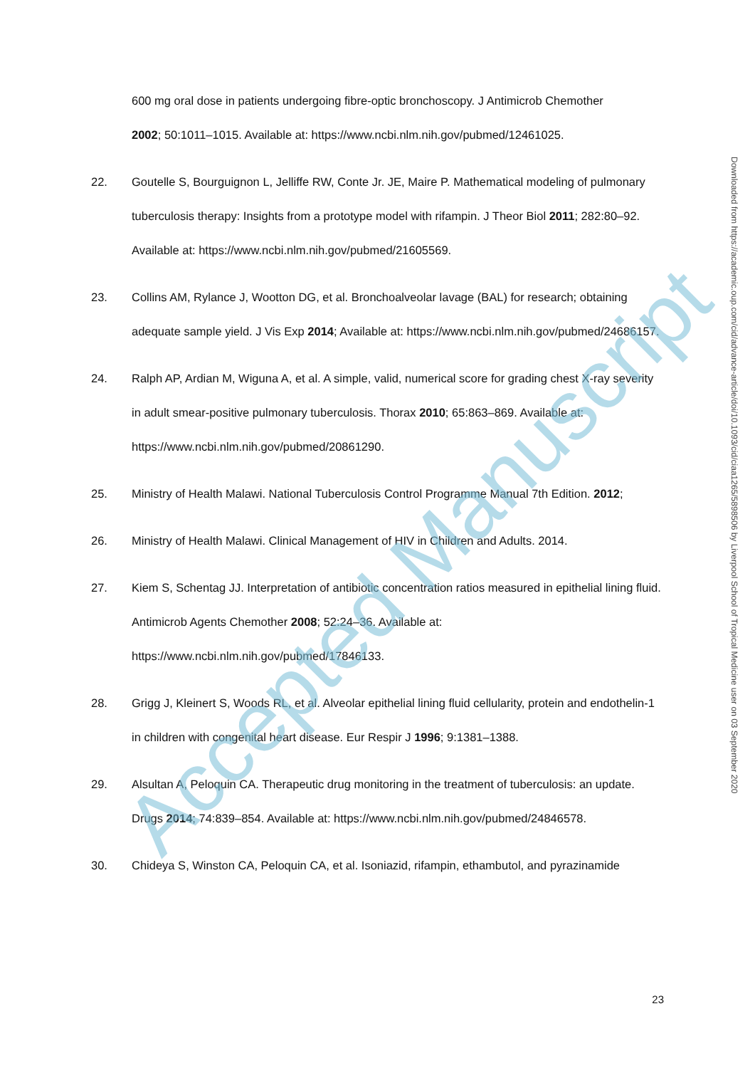600 mg oral dose in patients undergoing fibre-optic bronchoscopy. J Antimicrob Chemother
2002; 50:1011–1015. Available at: https://www.ncbi.nlm.nih.gov/pubmed/12461025.
22. Goutelle S, Bourguignon L, Jelliffe RW, Conte Jr. JE, Maire P. Mathematical modeling of pulmonary tuberculosis therapy: Insights from a prototype model with rifampin. J Theor Biol 2011; 282:80–92. Available at: https://www.ncbi.nlm.nih.gov/pubmed/21605569.
23. Collins AM, Rylance J, Wootton DG, et al. Bronchoalveolar lavage (BAL) for research; obtaining adequate sample yield. J Vis Exp 2014; Available at: https://www.ncbi.nlm.nih.gov/pubmed/24686157.
24. Ralph AP, Ardian M, Wiguna A, et al. A simple, valid, numerical score for grading chest X-ray severity in adult smear-positive pulmonary tuberculosis. Thorax 2010; 65:863–869. Available at: https://www.ncbi.nlm.nih.gov/pubmed/20861290.
25. Ministry of Health Malawi. National Tuberculosis Control Programme Manual 7th Edition. 2012;
26. Ministry of Health Malawi. Clinical Management of HIV in Children and Adults. 2014.
27. Kiem S, Schentag JJ. Interpretation of antibiotic concentration ratios measured in epithelial lining fluid. Antimicrob Agents Chemother 2008; 52:24–36. Available at: https://www.ncbi.nlm.nih.gov/pubmed/17846133.
28. Grigg J, Kleinert S, Woods RL, et al. Alveolar epithelial lining fluid cellularity, protein and endothelin-1 in children with congenital heart disease. Eur Respir J 1996; 9:1381–1388.
29. Alsultan A, Peloquin CA. Therapeutic drug monitoring in the treatment of tuberculosis: an update. Drugs 2014; 74:839–854. Available at: https://www.ncbi.nlm.nih.gov/pubmed/24846578.
30. Chideya S, Winston CA, Peloquin CA, et al. Isoniazid, rifampin, ethambutol, and pyrazinamide
23
Downloaded from https://academic.oup.com/cid/advance-article/doi/10.1093/cid/ciaa1265/5898506 by Liverpool School of Tropical Medicine user on 03 September 2020
Accepted Manuscript